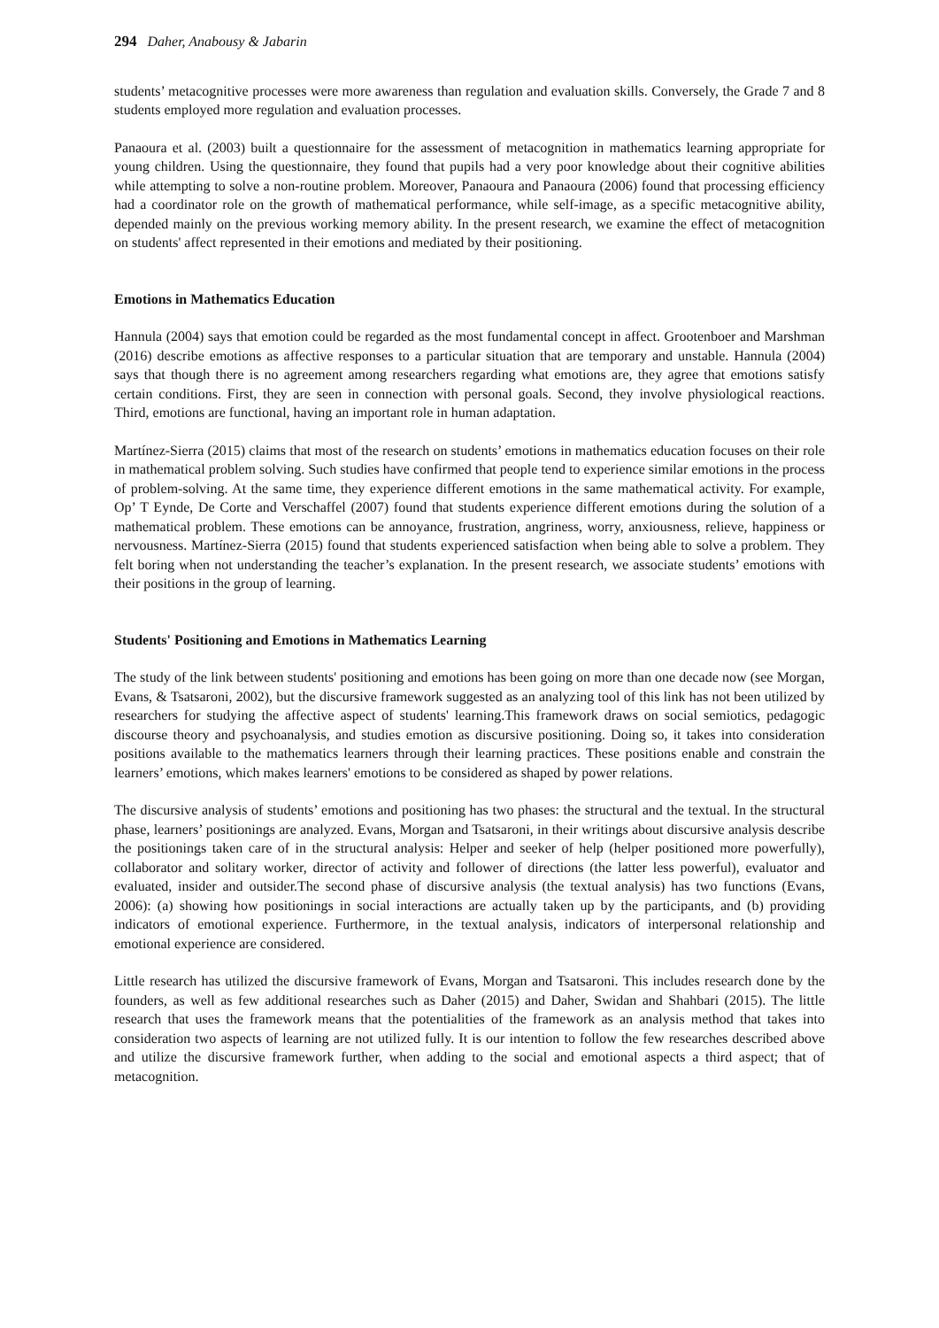294 Daher, Anabousy & Jabarin
students’ metacognitive processes were more awareness than regulation and evaluation skills. Conversely, the Grade 7 and 8 students employed more regulation and evaluation processes.
Panaoura et al. (2003) built a questionnaire for the assessment of metacognition in mathematics learning appropriate for young children. Using the questionnaire, they found that pupils had a very poor knowledge about their cognitive abilities while attempting to solve a non-routine problem. Moreover, Panaoura and Panaoura (2006) found that processing efficiency had a coordinator role on the growth of mathematical performance, while self-image, as a specific metacognitive ability, depended mainly on the previous working memory ability. In the present research, we examine the effect of metacognition on students' affect represented in their emotions and mediated by their positioning.
Emotions in Mathematics Education
Hannula (2004) says that emotion could be regarded as the most fundamental concept in affect. Grootenboer and Marshman (2016) describe emotions as affective responses to a particular situation that are temporary and unstable. Hannula (2004) says that though there is no agreement among researchers regarding what emotions are, they agree that emotions satisfy certain conditions. First, they are seen in connection with personal goals. Second, they involve physiological reactions. Third, emotions are functional, having an important role in human adaptation.
Martínez-Sierra (2015) claims that most of the research on students’ emotions in mathematics education focuses on their role in mathematical problem solving. Such studies have confirmed that people tend to experience similar emotions in the process of problem-solving. At the same time, they experience different emotions in the same mathematical activity. For example, Op’ T Eynde, De Corte and Verschaffel (2007) found that students experience different emotions during the solution of a mathematical problem. These emotions can be annoyance, frustration, angriness, worry, anxiousness, relieve, happiness or nervousness. Martínez-Sierra (2015) found that students experienced satisfaction when being able to solve a problem. They felt boring when not understanding the teacher’s explanation. In the present research, we associate students’ emotions with their positions in the group of learning.
Students' Positioning and Emotions in Mathematics Learning
The study of the link between students' positioning and emotions has been going on more than one decade now (see Morgan, Evans, & Tsatsaroni, 2002), but the discursive framework suggested as an analyzing tool of this link has not been utilized by researchers for studying the affective aspect of students' learning.This framework draws on social semiotics, pedagogic discourse theory and psychoanalysis, and studies emotion as discursive positioning. Doing so, it takes into consideration positions available to the mathematics learners through their learning practices. These positions enable and constrain the learners’ emotions, which makes learners' emotions to be considered as shaped by power relations.
The discursive analysis of students’ emotions and positioning has two phases: the structural and the textual. In the structural phase, learners’ positionings are analyzed. Evans, Morgan and Tsatsaroni, in their writings about discursive analysis describe the positionings taken care of in the structural analysis: Helper and seeker of help (helper positioned more powerfully), collaborator and solitary worker, director of activity and follower of directions (the latter less powerful), evaluator and evaluated, insider and outsider.The second phase of discursive analysis (the textual analysis) has two functions (Evans, 2006): (a) showing how positionings in social interactions are actually taken up by the participants, and (b) providing indicators of emotional experience. Furthermore, in the textual analysis, indicators of interpersonal relationship and emotional experience are considered.
Little research has utilized the discursive framework of Evans, Morgan and Tsatsaroni. This includes research done by the founders, as well as few additional researches such as Daher (2015) and Daher, Swidan and Shahbari (2015). The little research that uses the framework means that the potentialities of the framework as an analysis method that takes into consideration two aspects of learning are not utilized fully. It is our intention to follow the few researches described above and utilize the discursive framework further, when adding to the social and emotional aspects a third aspect; that of metacognition.